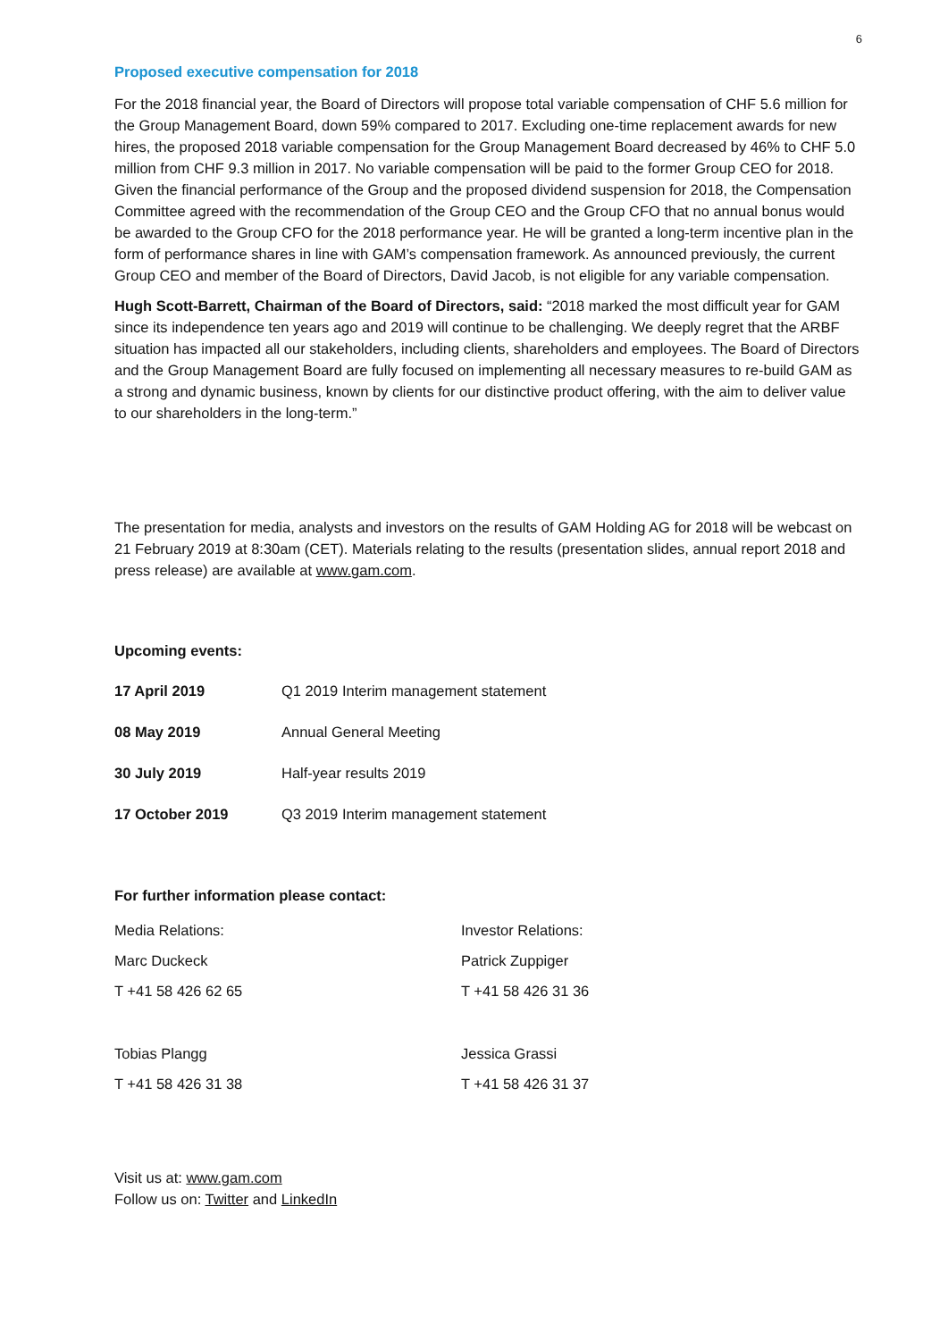6
Proposed executive compensation for 2018
For the 2018 financial year, the Board of Directors will propose total variable compensation of CHF 5.6 million for the Group Management Board, down 59% compared to 2017. Excluding one-time replacement awards for new hires, the proposed 2018 variable compensation for the Group Management Board decreased by 46% to CHF 5.0 million from CHF 9.3 million in 2017. No variable compensation will be paid to the former Group CEO for 2018. Given the financial performance of the Group and the proposed dividend suspension for 2018, the Compensation Committee agreed with the recommendation of the Group CEO and the Group CFO that no annual bonus would be awarded to the Group CFO for the 2018 performance year. He will be granted a long-term incentive plan in the form of performance shares in line with GAM’s compensation framework. As announced previously, the current Group CEO and member of the Board of Directors, David Jacob, is not eligible for any variable compensation.
Hugh Scott-Barrett, Chairman of the Board of Directors, said: “2018 marked the most difficult year for GAM since its independence ten years ago and 2019 will continue to be challenging. We deeply regret that the ARBF situation has impacted all our stakeholders, including clients, shareholders and employees. The Board of Directors and the Group Management Board are fully focused on implementing all necessary measures to re-build GAM as a strong and dynamic business, known by clients for our distinctive product offering, with the aim to deliver value to our shareholders in the long-term.”
The presentation for media, analysts and investors on the results of GAM Holding AG for 2018 will be webcast on 21 February 2019 at 8:30am (CET). Materials relating to the results (presentation slides, annual report 2018 and press release) are available at www.gam.com.
Upcoming events:
| 17 April 2019 | Q1 2019 Interim management statement |
| 08 May 2019 | Annual General Meeting |
| 30 July 2019 | Half-year results 2019 |
| 17 October 2019 | Q3 2019 Interim management statement |
For further information please contact:
| Media Relations: | Investor Relations: |
| Marc Duckeck | Patrick Zuppiger |
| T +41 58 426 62 65 | T +41 58 426 31 36 |
| Tobias Plangg | Jessica Grassi |
| T +41 58 426 31 38 | T +41 58 426 31 37 |
Visit us at: www.gam.com
Follow us on: Twitter and LinkedIn